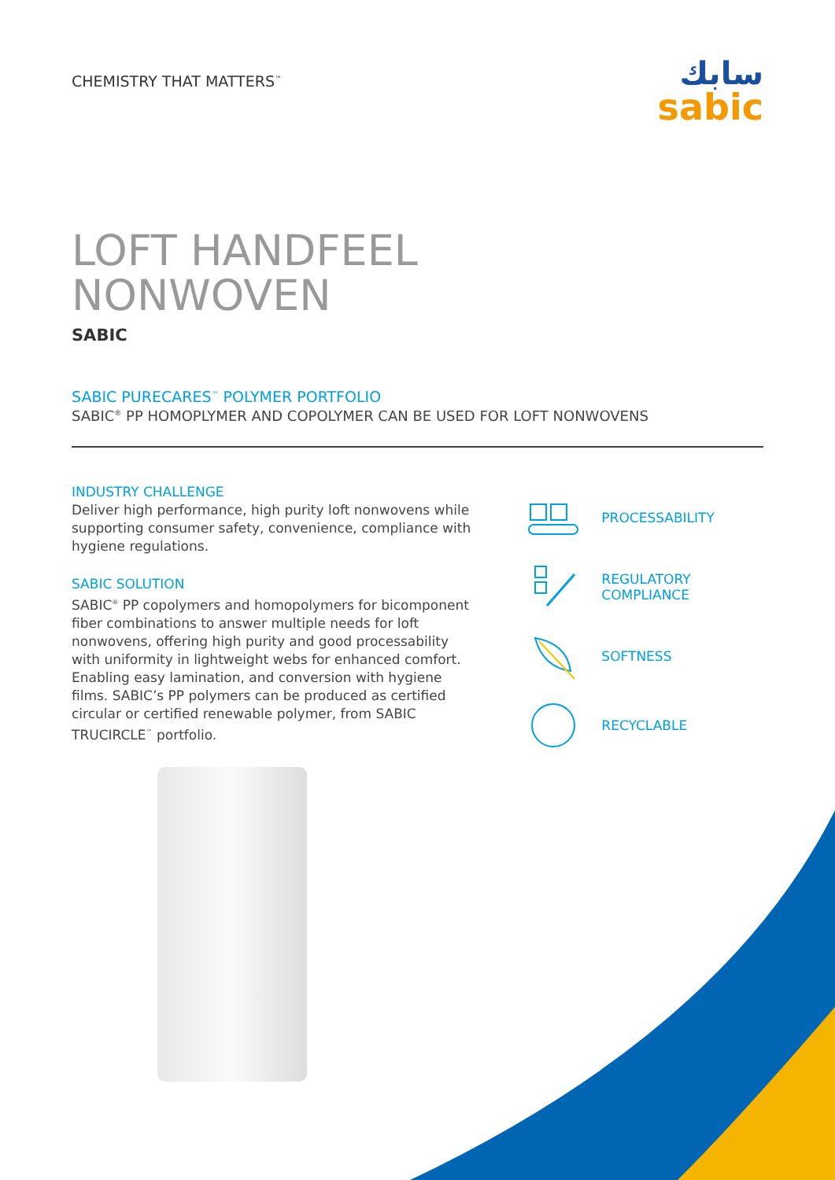CHEMISTRY THAT MATTERS<sup>™</sup>
سابك
sabic
LOFT HANDFEEL
NONWOVEN
SABIC
SABIC PURECARES<sup>™</sup> POLYMER PORTFOLIO
SABIC<sup>®</sup> PP HOMOPLYMER AND COPOLYMER CAN BE USED FOR LOFT NONWOVENS
INDUSTRY CHALLENGE
Deliver high performance, high purity loft nonwovens while supporting consumer safety, convenience, compliance with hygiene regulations.
SABIC SOLUTION
SABIC<sup>®</sup> PP copolymers and homopolymers for bicomponent fiber combinations to answer multiple needs for loft nonwovens, offering high purity and good processability with uniformity in lightweight webs for enhanced comfort. Enabling easy lamination, and conversion with hygiene films. SABIC’s PP polymers can be produced as certified circular or certified renewable polymer, from SABIC TRUCIRCLE<sup>™</sup> portfolio.
PROCESSABILITY
REGULATORY
COMPLIANCE
SOFTNESS
RECYCLABLE